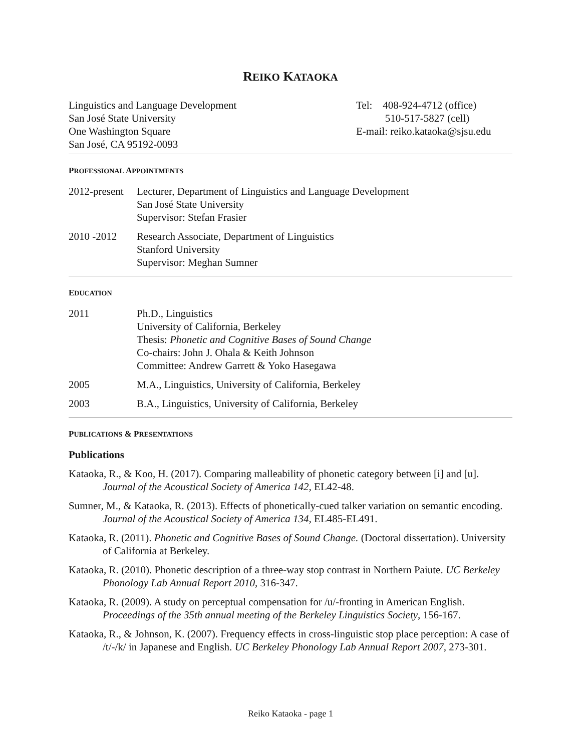REIKO KATAOKA
Linguistics and Language Development
San José State University
One Washington Square
San José, CA 95192-0093
Tel: 408-924-4712 (office)
510-517-5827 (cell)
E-mail: reiko.kataoka@sjsu.edu
PROFESSIONAL APPOINTMENTS
2012-present
Lecturer, Department of Linguistics and Language Development
San José State University
Supervisor: Stefan Frasier
2010 -2012 Research Associate, Department of Linguistics
Stanford University
Supervisor: Meghan Sumner
EDUCATION
2011 Ph.D., Linguistics
University of California, Berkeley
Thesis: Phonetic and Cognitive Bases of Sound Change
Co-chairs: John J. Ohala & Keith Johnson
Committee: Andrew Garrett & Yoko Hasegawa
2005 M.A., Linguistics, University of California, Berkeley
2003 B.A., Linguistics, University of California, Berkeley
PUBLICATIONS & PRESENTATIONS
Publications
Kataoka, R., & Koo, H. (2017). Comparing malleability of phonetic category between [i] and [u]. Journal of the Acoustical Society of America 142, EL42-48.
Sumner, M., & Kataoka, R. (2013). Effects of phonetically-cued talker variation on semantic encoding. Journal of the Acoustical Society of America 134, EL485-EL491.
Kataoka, R. (2011). Phonetic and Cognitive Bases of Sound Change. (Doctoral dissertation). University of California at Berkeley.
Kataoka, R. (2010). Phonetic description of a three-way stop contrast in Northern Paiute. UC Berkeley Phonology Lab Annual Report 2010, 316-347.
Kataoka, R. (2009). A study on perceptual compensation for /u/-fronting in American English. Proceedings of the 35th annual meeting of the Berkeley Linguistics Society, 156-167.
Kataoka, R., & Johnson, K. (2007). Frequency effects in cross-linguistic stop place perception: A case of /t/-/k/ in Japanese and English. UC Berkeley Phonology Lab Annual Report 2007, 273-301.
Reiko Kataoka - page 1